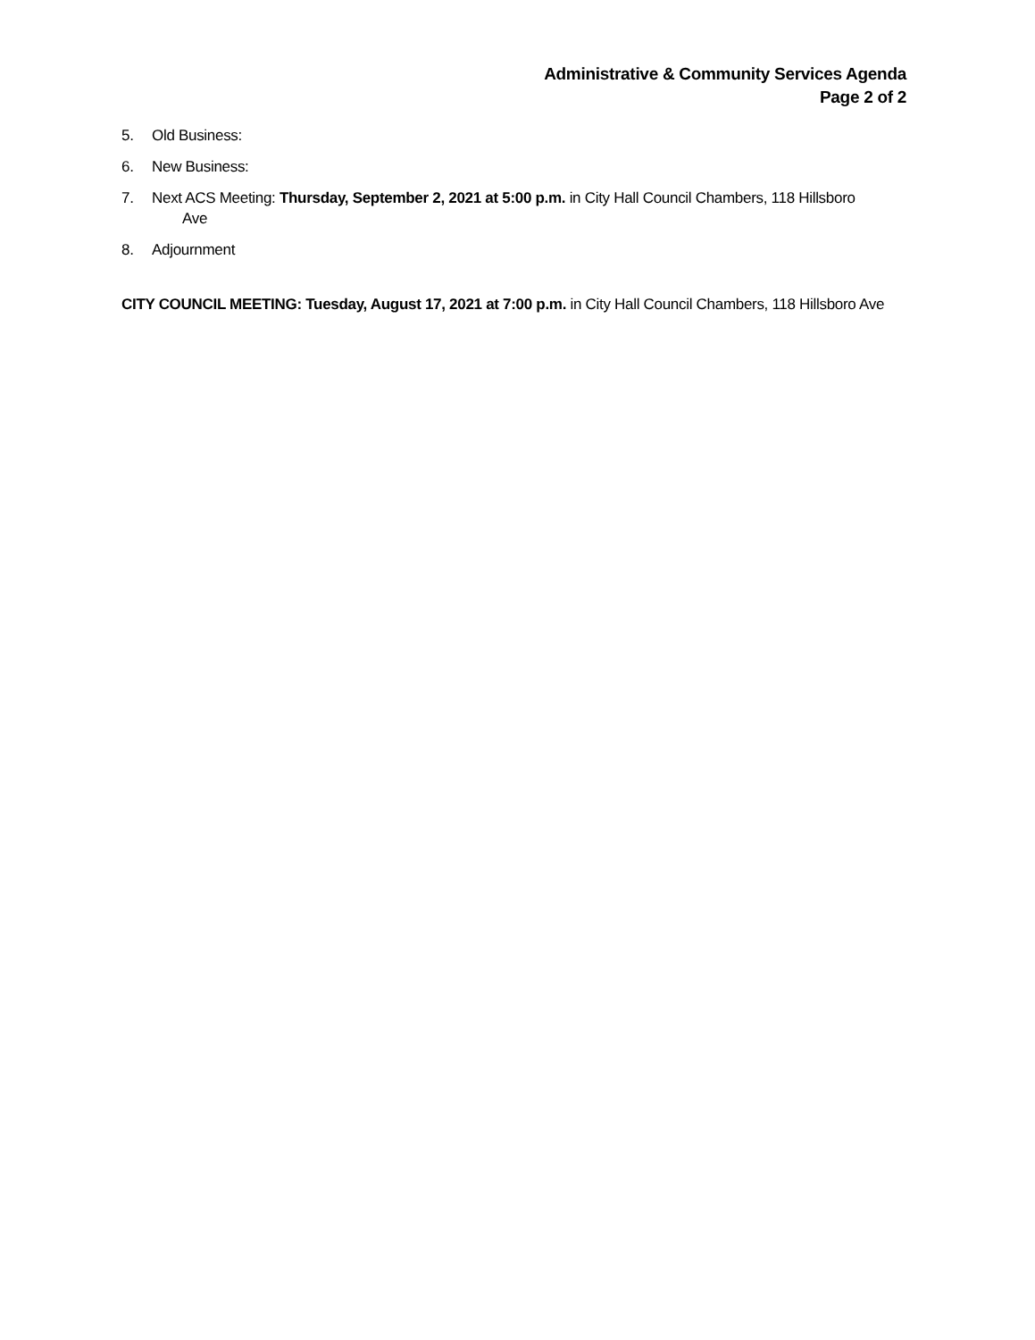Administrative & Community Services Agenda
Page 2 of 2
5. Old Business:
6. New Business:
7. Next ACS Meeting: Thursday, September 2, 2021 at 5:00 p.m. in City Hall Council Chambers, 118 Hillsboro
Ave
8. Adjournment
CITY COUNCIL MEETING: Tuesday, August 17, 2021 at 7:00 p.m. in City Hall Council Chambers, 118 Hillsboro Ave